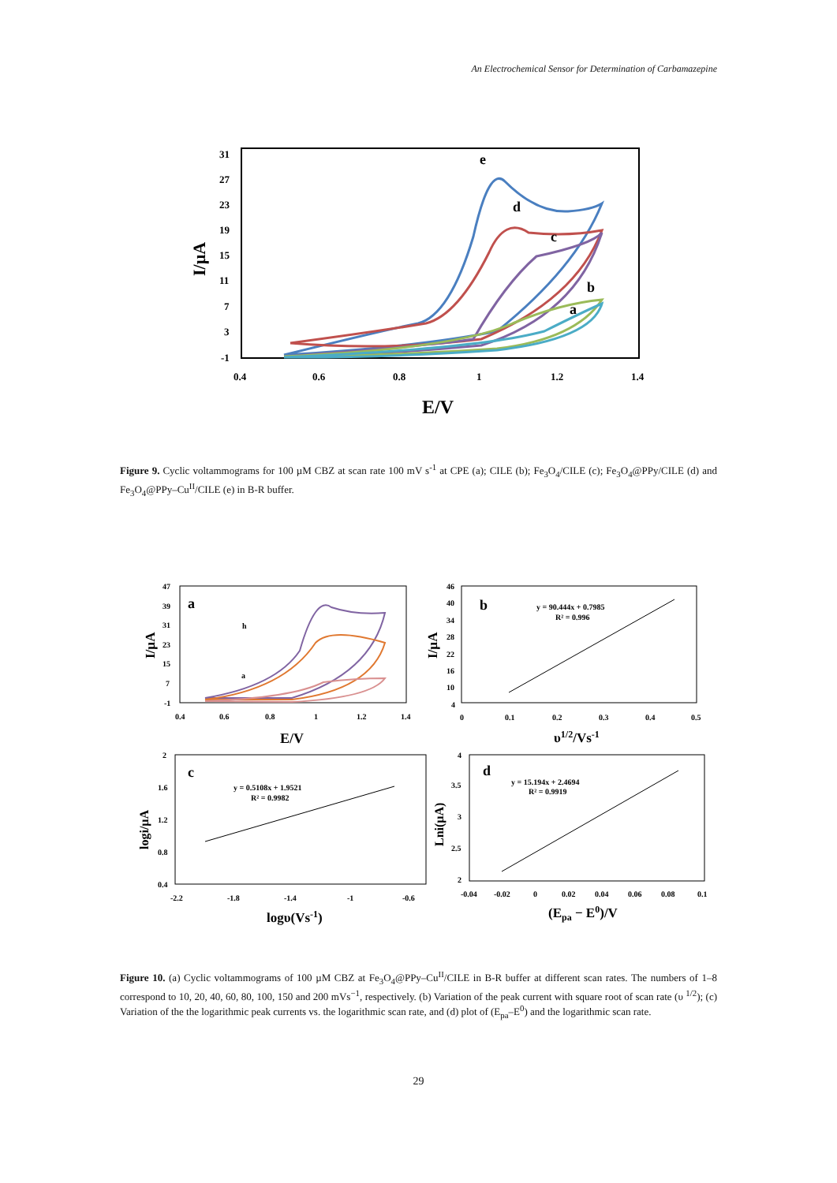An Electrochemical Sensor for Determination of Carbamazepine
31
27
23
19
15
11
7
3
-1
0.4
0.6
0.8
1
1.2
1.4
E/V
I/µA
e
d
c
b
a
Figure 9. Cyclic voltammograms for 100 µM CBZ at scan rate 100 mV s<sup>-1</sup> at CPE (a); CILE (b); Fe<sub>3</sub>O<sub>4</sub>/CILE (c); Fe<sub>3</sub>O<sub>4</sub>@PPy/CILE (d) and Fe<sub>3</sub>O<sub>4</sub>@PPy–Cu<sup>II</sup>/CILE (e) in B-R buffer.
47
39
31
23
15
7
-1
0.4
0.6
0.8
1
1.2
1.4
E/V
I/µA
a
h
a
46
40
34
28
22
16
10
4
0
0.1
0.2
0.3
0.4
0.5
υ1/2/Vs-1
I/µA
b
y = 90.444x + 0.7985
R² = 0.996
2
1.6
1.2
0.8
0.4
-2.2
-1.8
-1.4
-1
-0.6
logυ(Vs-1)
logi/µA
c
y = 0.5108x + 1.9521
R² = 0.9982
4
3.5
3
2.5
2
-0.04
-0.02
0
0.02
0.04
0.06
0.08
0.1
(Epa − E0)/V
Lni(µA)
d
y = 15.194x + 2.4694
R² = 0.9919
Figure 10. (a) Cyclic voltammograms of 100 µM CBZ at Fe<sub>3</sub>O<sub>4</sub>@PPy–Cu<sup>II</sup>/CILE in B-R buffer at different scan rates. The numbers of 1–8 correspond to 10, 20, 40, 60, 80, 100, 150 and 200 mVs<sup>−1</sup>, respectively. (b) Variation of the peak current with square root of scan rate (υ <sup>1/2</sup>); (c) Variation of the the logarithmic peak currents vs. the logarithmic scan rate, and (d) plot of (E<sub>pa</sub>–E<sup>0</sup>) and the logarithmic scan rate.
29